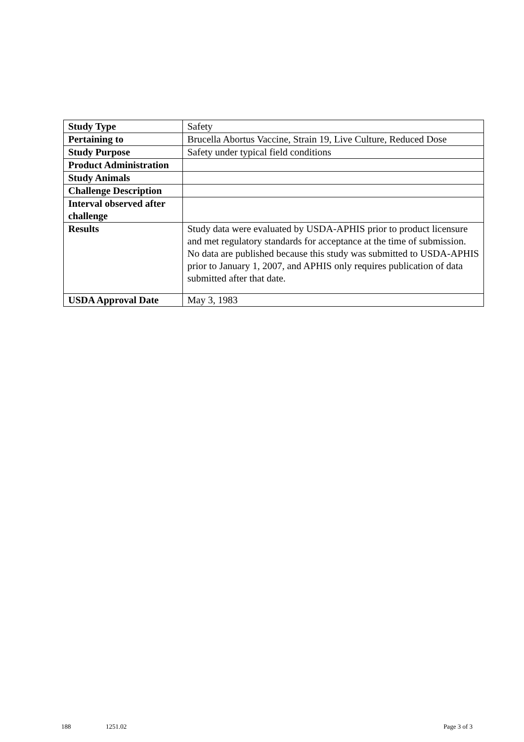| Study Type | Safety |
| Pertaining to | Brucella Abortus Vaccine, Strain 19, Live Culture, Reduced Dose |
| Study Purpose | Safety under typical field conditions |
| Product Administration | |
| Study Animals | |
| Challenge Description | |
| Interval observed after challenge | |
| Results | Study data were evaluated by USDA-APHIS prior to product licensure and met regulatory standards for acceptance at the time of submission. No data are published because this study was submitted to USDA-APHIS prior to January 1, 2007, and APHIS only requires publication of data submitted after that date. |
| USDA Approval Date | May 3, 1983 |
188 1251.02 Page 3 of 3